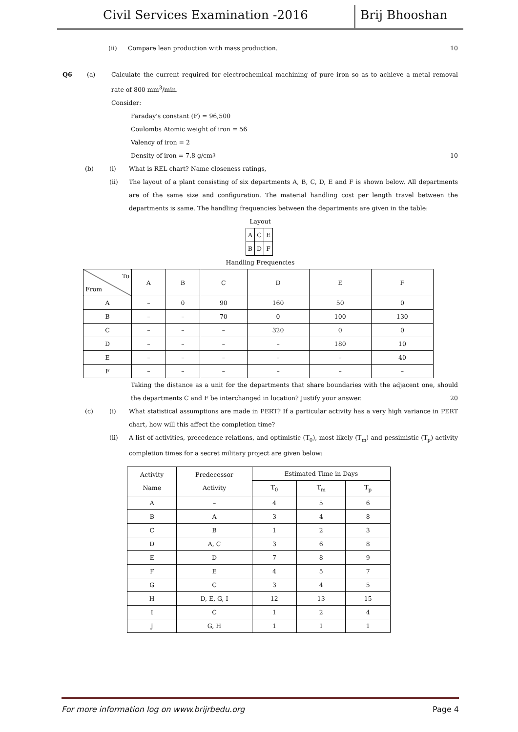Civil Services Examination -2016 Brij Bhooshan
(ii) Compare lean production with mass production. 10
Q6 (a) Calculate the current required for electrochemical machining of pure iron so as to achieve a metal removal rate of 800 mm<sup>3</sup>/min.
Consider:
Faraday's constant (F) = 96,500
Coulombs Atomic weight of iron = 56
Valency of iron = 2
Density of iron = 7.8 g/cm<sup>3</sup> 10
(b) (i) What is REL chart? Name closeness ratings,
(ii) The layout of a plant consisting of six departments A, B, C, D, E and F is shown below. All departments are of the same size and configuration. The material handling cost per length travel between the departments is same. The handling frequencies between the departments are given in the table:
Layout
| A | C | E |
| B | D | F |
Handling Frequencies
| To From | A | B | C | D | E | F |
| --- | --- | --- | --- | --- | --- | --- |
| A | – | 0 | 90 | 160 | 50 | 0 |
| B | – | – | 70 | 0 | 100 | 130 |
| C | – | – | – | 320 | 0 | 0 |
| D | – | – | – | – | 180 | 10 |
| E | – | – | – | – | – | 40 |
| F | – | – | – | – | – | – |
Taking the distance as a unit for the departments that share boundaries with the adjacent one, should the departments C and F be interchanged in location? Justify your answer. 20
(c) (i) What statistical assumptions are made in PERT? If a particular activity has a very high variance in PERT chart, how will this affect the completion time?
(ii) A list of activities, precedence relations, and optimistic (T<sub>0</sub>), most likely (T<sub>m</sub>) and pessimistic (T<sub>p</sub>) activity completion times for a secret military project are given below:
| Activity Name | Predecessor Activity | Estimated Time in Days | | |
| --- | --- | --- | --- | --- |
| | | T<sub>0</sub> | T<sub>m</sub> | T<sub>p</sub> |
| A | – | 4 | 5 | 6 |
| B | A | 3 | 4 | 8 |
| C | B | 1 | 2 | 3 |
| D | A, C | 3 | 6 | 8 |
| E | D | 7 | 8 | 9 |
| F | E | 4 | 5 | 7 |
| G | C | 3 | 4 | 5 |
| H | D, E, G, I | 12 | 13 | 15 |
| I | C | 1 | 2 | 4 |
| J | G, H | 1 | 1 | 1 |
For more information log on www.brijrbedu.org Page 4